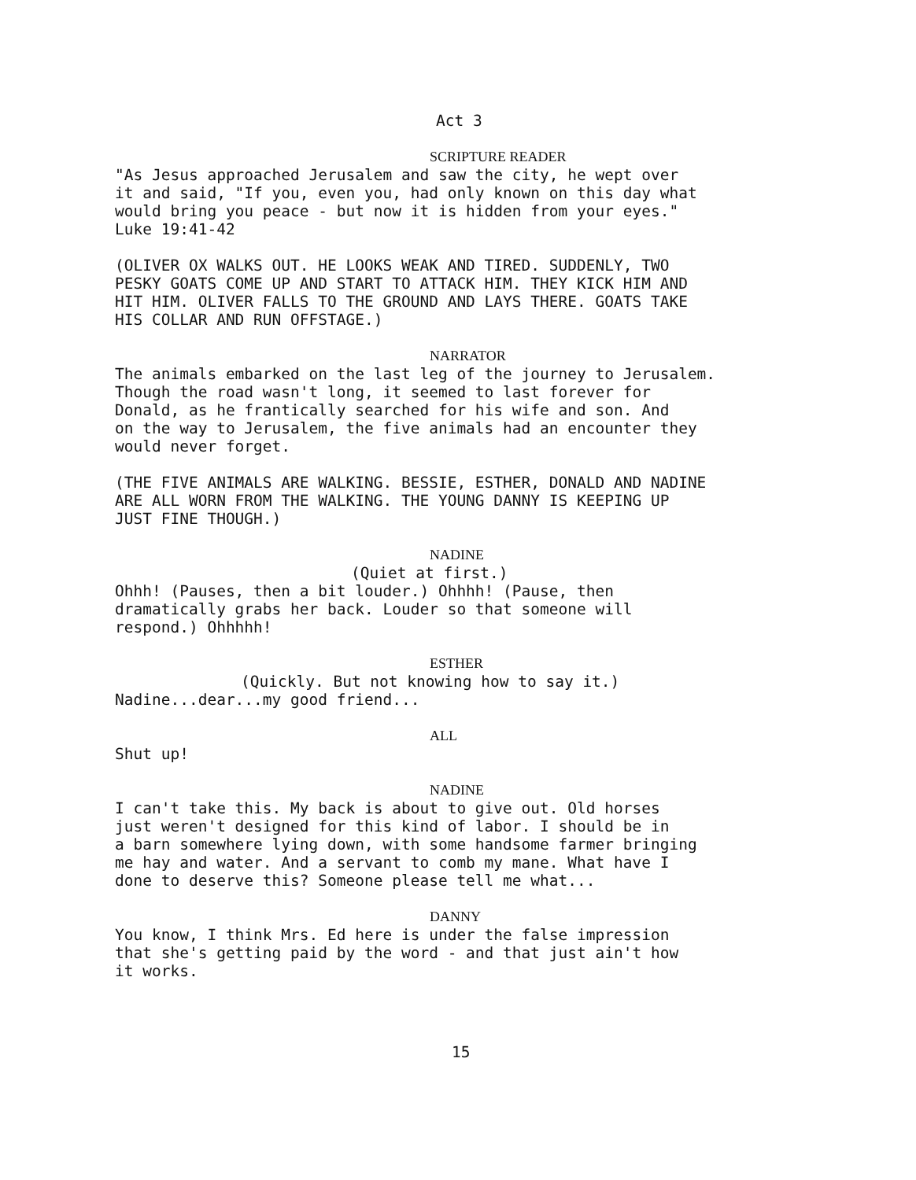Act 3
SCRIPTURE READER
"As Jesus approached Jerusalem and saw the city, he wept over it and said, "If you, even you, had only known on this day what would bring you peace - but now it is hidden from your eyes." Luke 19:41-42
(OLIVER OX WALKS OUT. HE LOOKS WEAK AND TIRED. SUDDENLY, TWO PESKY GOATS COME UP AND START TO ATTACK HIM. THEY KICK HIM AND HIT HIM. OLIVER FALLS TO THE GROUND AND LAYS THERE. GOATS TAKE HIS COLLAR AND RUN OFFSTAGE.)
NARRATOR
The animals embarked on the last leg of the journey to Jerusalem. Though the road wasn't long, it seemed to last forever for Donald, as he frantically searched for his wife and son. And on the way to Jerusalem, the five animals had an encounter they would never forget.
(THE FIVE ANIMALS ARE WALKING. BESSIE, ESTHER, DONALD AND NADINE ARE ALL WORN FROM THE WALKING. THE YOUNG DANNY IS KEEPING UP JUST FINE THOUGH.)
NADINE
(Quiet at first.)
Ohhh! (Pauses, then a bit louder.) Ohhhh! (Pause, then dramatically grabs her back. Louder so that someone will respond.) Ohhhhh!
ESTHER
(Quickly. But not knowing how to say it.)
Nadine...dear...my good friend...
ALL
Shut up!
NADINE
I can't take this. My back is about to give out. Old horses just weren't designed for this kind of labor. I should be in a barn somewhere lying down, with some handsome farmer bringing me hay and water. And a servant to comb my mane. What have I done to deserve this? Someone please tell me what...
DANNY
You know, I think Mrs. Ed here is under the false impression that she's getting paid by the word - and that just ain't how it works.
15